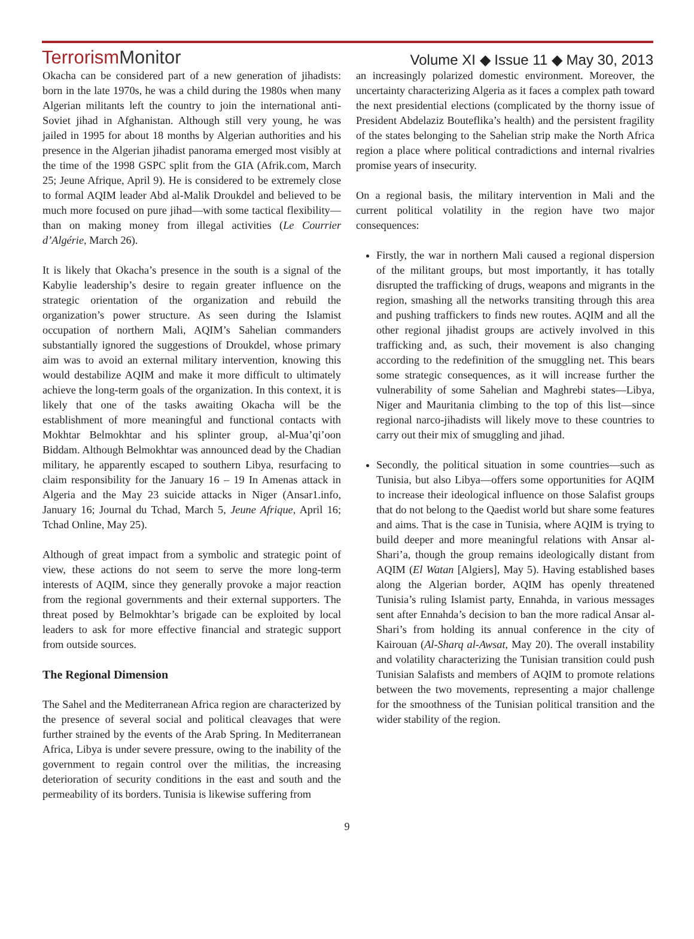TerrorismMonitor
Volume XI ◆ Issue 11 ◆ May 30, 2013
Okacha can be considered part of a new generation of jihadists: born in the late 1970s, he was a child during the 1980s when many Algerian militants left the country to join the international anti-Soviet jihad in Afghanistan. Although still very young, he was jailed in 1995 for about 18 months by Algerian authorities and his presence in the Algerian jihadist panorama emerged most visibly at the time of the 1998 GSPC split from the GIA (Afrik.com, March 25; Jeune Afrique, April 9). He is considered to be extremely close to formal AQIM leader Abd al-Malik Droukdel and believed to be much more focused on pure jihad—with some tactical flexibility—than on making money from illegal activities (Le Courrier d’Algérie, March 26).
It is likely that Okacha’s presence in the south is a signal of the Kabylie leadership’s desire to regain greater influence on the strategic orientation of the organization and rebuild the organization’s power structure. As seen during the Islamist occupation of northern Mali, AQIM’s Sahelian commanders substantially ignored the suggestions of Droukdel, whose primary aim was to avoid an external military intervention, knowing this would destabilize AQIM and make it more difficult to ultimately achieve the long-term goals of the organization. In this context, it is likely that one of the tasks awaiting Okacha will be the establishment of more meaningful and functional contacts with Mokhtar Belmokhtar and his splinter group, al-Mua’qi’oon Biddam. Although Belmokhtar was announced dead by the Chadian military, he apparently escaped to southern Libya, resurfacing to claim responsibility for the January 16 – 19 In Amenas attack in Algeria and the May 23 suicide attacks in Niger (Ansar1.info, January 16; Journal du Tchad, March 5, Jeune Afrique, April 16; Tchad Online, May 25).
Although of great impact from a symbolic and strategic point of view, these actions do not seem to serve the more long-term interests of AQIM, since they generally provoke a major reaction from the regional governments and their external supporters. The threat posed by Belmokhtar’s brigade can be exploited by local leaders to ask for more effective financial and strategic support from outside sources.
The Regional Dimension
The Sahel and the Mediterranean Africa region are characterized by the presence of several social and political cleavages that were further strained by the events of the Arab Spring. In Mediterranean Africa, Libya is under severe pressure, owing to the inability of the government to regain control over the militias, the increasing deterioration of security conditions in the east and south and the permeability of its borders. Tunisia is likewise suffering from
an increasingly polarized domestic environment. Moreover, the uncertainty characterizing Algeria as it faces a complex path toward the next presidential elections (complicated by the thorny issue of President Abdelaziz Bouteflika’s health) and the persistent fragility of the states belonging to the Sahelian strip make the North Africa region a place where political contradictions and internal rivalries promise years of insecurity.
On a regional basis, the military intervention in Mali and the current political volatility in the region have two major consequences:
Firstly, the war in northern Mali caused a regional dispersion of the militant groups, but most importantly, it has totally disrupted the trafficking of drugs, weapons and migrants in the region, smashing all the networks transiting through this area and pushing traffickers to finds new routes. AQIM and all the other regional jihadist groups are actively involved in this trafficking and, as such, their movement is also changing according to the redefinition of the smuggling net. This bears some strategic consequences, as it will increase further the vulnerability of some Sahelian and Maghrebi states—Libya, Niger and Mauritania climbing to the top of this list—since regional narco-jihadists will likely move to these countries to carry out their mix of smuggling and jihad.
Secondly, the political situation in some countries—such as Tunisia, but also Libya—offers some opportunities for AQIM to increase their ideological influence on those Salafist groups that do not belong to the Qaedist world but share some features and aims. That is the case in Tunisia, where AQIM is trying to build deeper and more meaningful relations with Ansar al-Shari’a, though the group remains ideologically distant from AQIM (El Watan [Algiers], May 5). Having established bases along the Algerian border, AQIM has openly threatened Tunisia’s ruling Islamist party, Ennahda, in various messages sent after Ennahda’s decision to ban the more radical Ansar al-Shari’s from holding its annual conference in the city of Kairouan (Al-Sharq al-Awsat, May 20). The overall instability and volatility characterizing the Tunisian transition could push Tunisian Salafists and members of AQIM to promote relations between the two movements, representing a major challenge for the smoothness of the Tunisian political transition and the wider stability of the region.
9